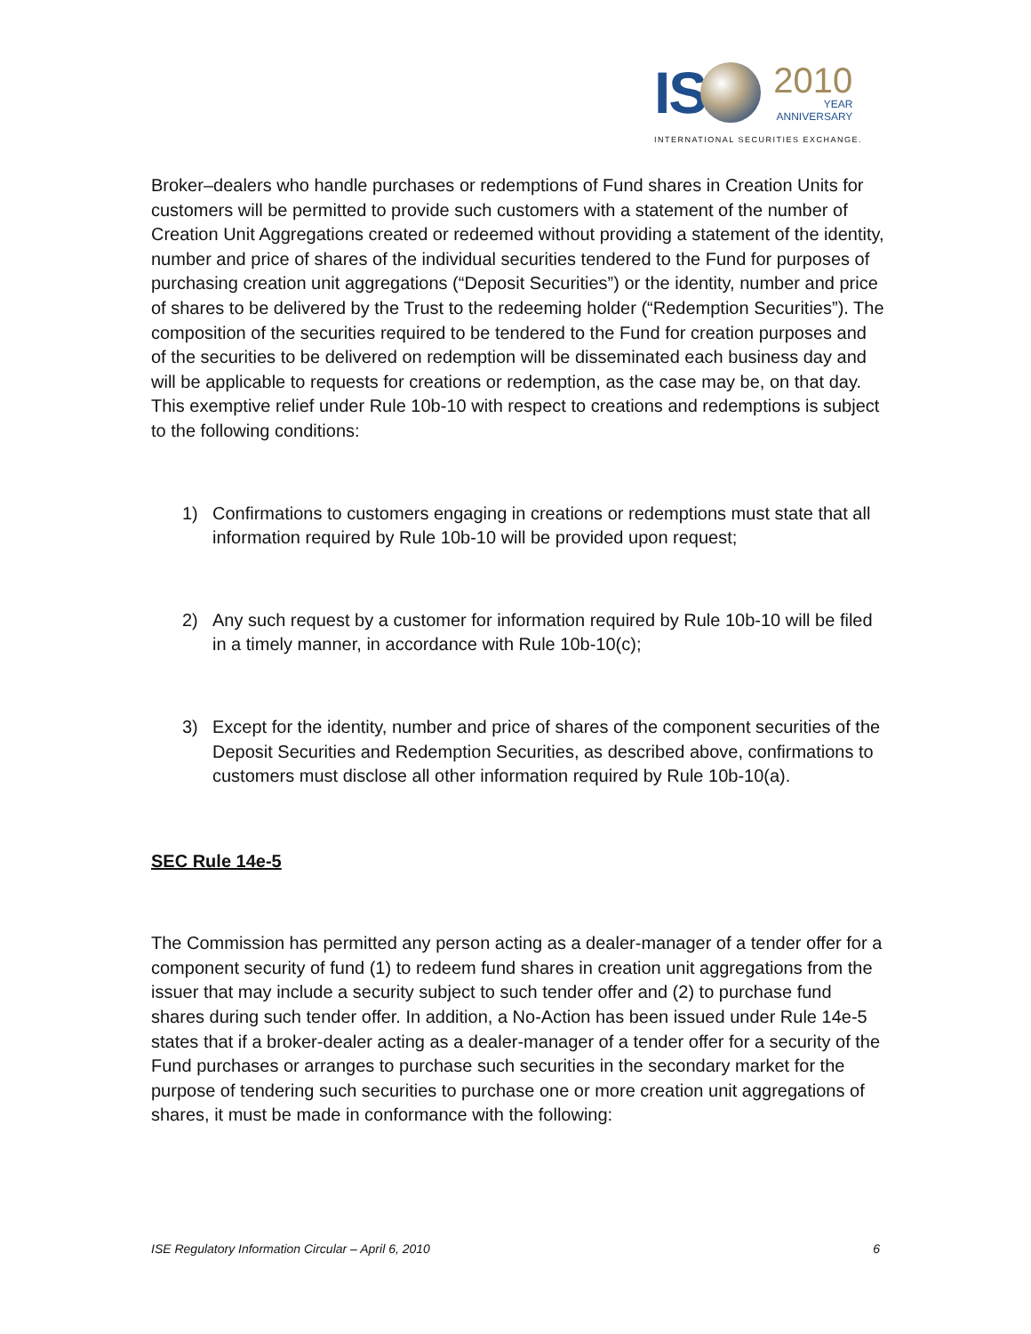IS
2010
YEAR
ANNIVERSARY
INTERNATIONAL SECURITIES EXCHANGE.
Broker–dealers who handle purchases or redemptions of Fund shares in Creation Units for customers will be permitted to provide such customers with a statement of the number of Creation Unit Aggregations created or redeemed without providing a statement of the identity, number and price of shares of the individual securities tendered to the Fund for purposes of purchasing creation unit aggregations (“Deposit Securities”) or the identity, number and price of shares to be delivered by the Trust to the redeeming holder (“Redemption Securities”). The composition of the securities required to be tendered to the Fund for creation purposes and of the securities to be delivered on redemption will be disseminated each business day and will be applicable to requests for creations or redemption, as the case may be, on that day. This exemptive relief under Rule 10b-10 with respect to creations and redemptions is subject to the following conditions:
1) Confirmations to customers engaging in creations or redemptions must state that all information required by Rule 10b-10 will be provided upon request;
2) Any such request by a customer for information required by Rule 10b-10 will be filed in a timely manner, in accordance with Rule 10b-10(c);
3) Except for the identity, number and price of shares of the component securities of the Deposit Securities and Redemption Securities, as described above, confirmations to customers must disclose all other information required by Rule 10b-10(a).
SEC Rule 14e-5
The Commission has permitted any person acting as a dealer-manager of a tender offer for a component security of fund (1) to redeem fund shares in creation unit aggregations from the issuer that may include a security subject to such tender offer and (2) to purchase fund shares during such tender offer. In addition, a No-Action has been issued under Rule 14e-5 states that if a broker-dealer acting as a dealer-manager of a tender offer for a security of the Fund purchases or arranges to purchase such securities in the secondary market for the purpose of tendering such securities to purchase one or more creation unit aggregations of shares, it must be made in conformance with the following:
ISE Regulatory Information Circular – April 6, 2010 6